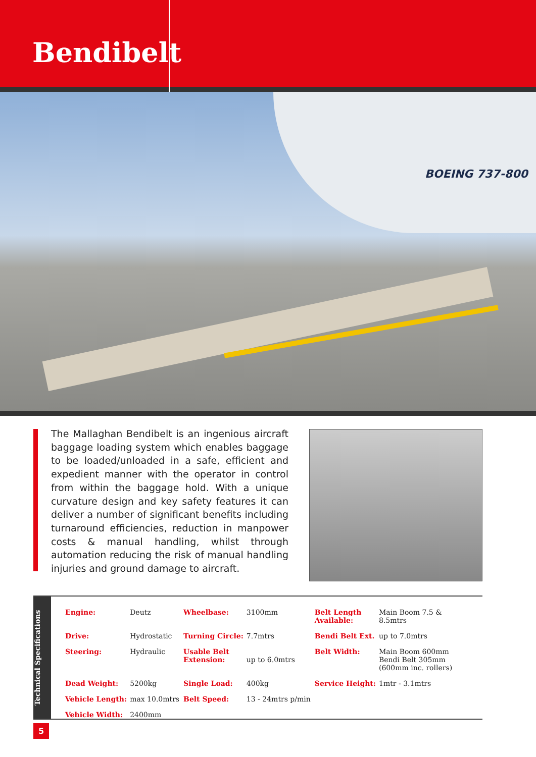Bendibelt
BOEING 737-800
The Mallaghan Bendibelt is an ingenious aircraft baggage loading system which enables baggage to be loaded/unloaded in a safe, efficient and expedient manner with the operator in control from within the baggage hold. With a unique curvature design and key safety features it can deliver a number of significant benefits including turnaround efficiencies, reduction in manpower costs & manual handling, whilst through automation reducing the risk of manual handling injuries and ground damage to aircraft.
Technical Specifications
| Engine: | Deutz | Wheelbase: | 3100mm | Belt Length Available: | Main Boom 7.5 & 8.5mtrs |
| Drive: | Hydrostatic | Turning Circle: | 7.7mtrs | Bendi Belt Ext. | up to 7.0mtrs |
| Steering: | Hydraulic | Usable Belt Extension: | up to 6.0mtrs | Belt Width: | Main Boom 600mm Bendi Belt 305mm (600mm inc. rollers) |
| Dead Weight: | 5200kg | Single Load: | 400kg | Service Height: | 1mtr - 3.1mtrs |
| Vehicle Length: | max 10.0mtrs | Belt Speed: | 13 - 24mtrs p/min | | |
| Vehicle Width: | 2400mm | | | | |
5